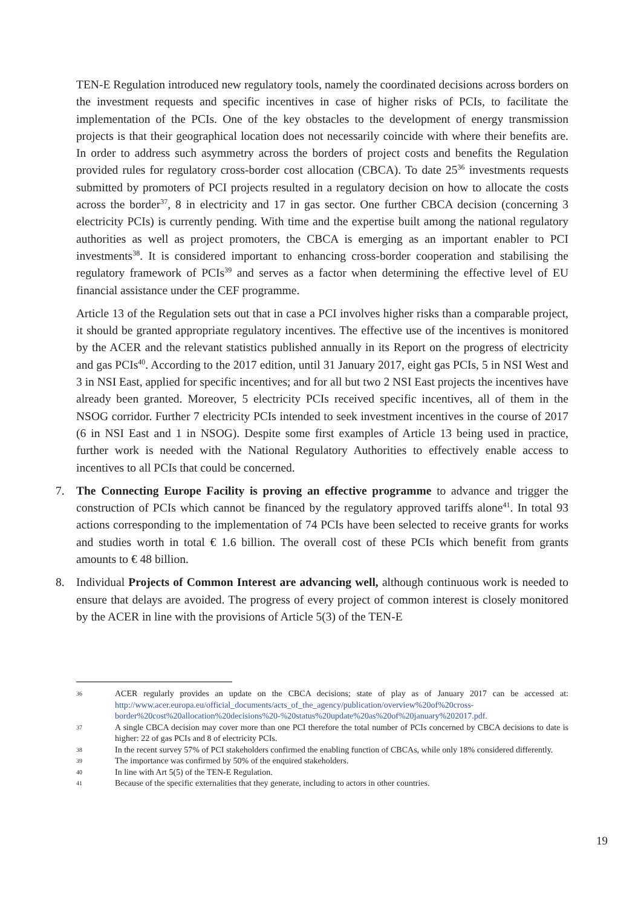TEN-E Regulation introduced new regulatory tools, namely the coordinated decisions across borders on the investment requests and specific incentives in case of higher risks of PCIs, to facilitate the implementation of the PCIs. One of the key obstacles to the development of energy transmission projects is that their geographical location does not necessarily coincide with where their benefits are. In order to address such asymmetry across the borders of project costs and benefits the Regulation provided rules for regulatory cross-border cost allocation (CBCA). To date 25<sup>36</sup> investments requests submitted by promoters of PCI projects resulted in a regulatory decision on how to allocate the costs across the border<sup>37</sup>, 8 in electricity and 17 in gas sector. One further CBCA decision (concerning 3 electricity PCIs) is currently pending. With time and the expertise built among the national regulatory authorities as well as project promoters, the CBCA is emerging as an important enabler to PCI investments<sup>38</sup>. It is considered important to enhancing cross-border cooperation and stabilising the regulatory framework of PCIs<sup>39</sup> and serves as a factor when determining the effective level of EU financial assistance under the CEF programme.
Article 13 of the Regulation sets out that in case a PCI involves higher risks than a comparable project, it should be granted appropriate regulatory incentives. The effective use of the incentives is monitored by the ACER and the relevant statistics published annually in its Report on the progress of electricity and gas PCIs<sup>40</sup>. According to the 2017 edition, until 31 January 2017, eight gas PCIs, 5 in NSI West and 3 in NSI East, applied for specific incentives; and for all but two 2 NSI East projects the incentives have already been granted. Moreover, 5 electricity PCIs received specific incentives, all of them in the NSOG corridor. Further 7 electricity PCIs intended to seek investment incentives in the course of 2017 (6 in NSI East and 1 in NSOG). Despite some first examples of Article 13 being used in practice, further work is needed with the National Regulatory Authorities to effectively enable access to incentives to all PCIs that could be concerned.
7. The Connecting Europe Facility is proving an effective programme to advance and trigger the construction of PCIs which cannot be financed by the regulatory approved tariffs alone<sup>41</sup>. In total 93 actions corresponding to the implementation of 74 PCIs have been selected to receive grants for works and studies worth in total € 1.6 billion. The overall cost of these PCIs which benefit from grants amounts to € 48 billion.
8. Individual Projects of Common Interest are advancing well, although continuous work is needed to ensure that delays are avoided. The progress of every project of common interest is closely monitored by the ACER in line with the provisions of Article 5(3) of the TEN-E
36
ACER regularly provides an update on the CBCA decisions; state of play as of January 2017 can be accessed at: http://www.acer.europa.eu/official_documents/acts_of_the_agency/publication/overview%20of%20cross-border%20cost%20allocation%20decisions%20-%20status%20update%20as%20of%20january%202017.pdf.
37
A single CBCA decision may cover more than one PCI therefore the total number of PCIs concerned by CBCA decisions to date is higher: 22 of gas PCIs and 8 of electricity PCIs.
38
In the recent survey 57% of PCI stakeholders confirmed the enabling function of CBCAs, while only 18% considered differently.
39
The importance was confirmed by 50% of the enquired stakeholders.
40
In line with Art 5(5) of the TEN-E Regulation.
41
Because of the specific externalities that they generate, including to actors in other countries.
19